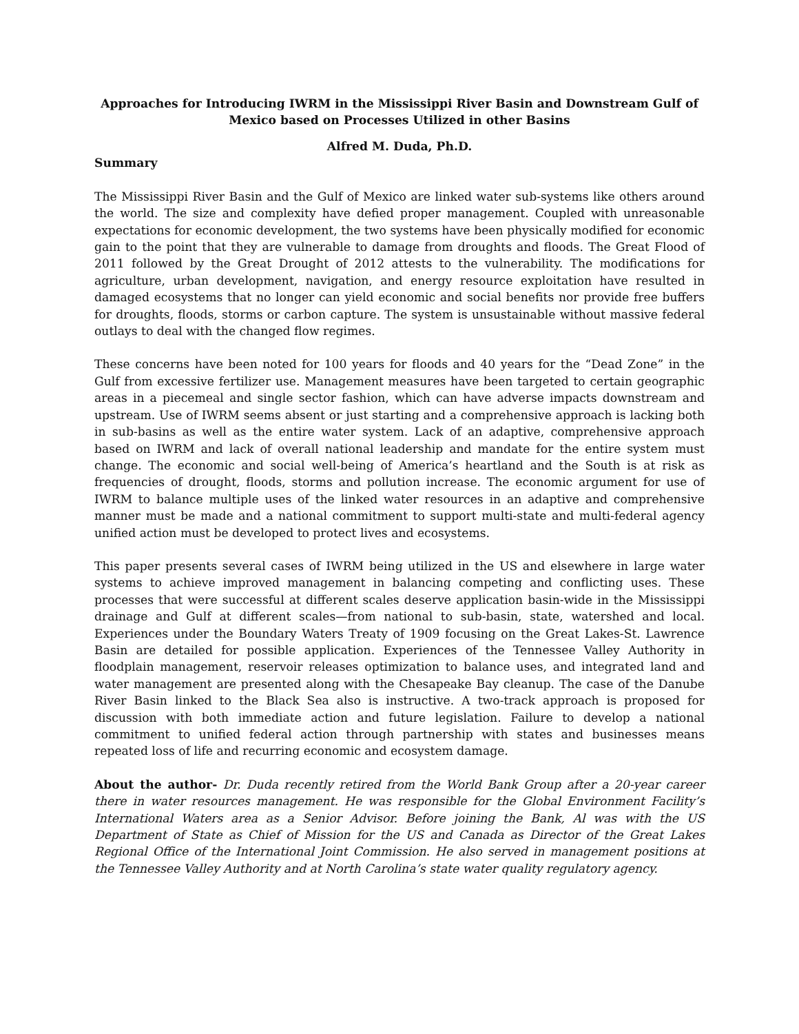Approaches for Introducing IWRM in the Mississippi River Basin and Downstream Gulf of Mexico based on Processes Utilized in other Basins
Alfred M. Duda, Ph.D.
Summary
The Mississippi River Basin and the Gulf of Mexico are linked water sub-systems like others around the world. The size and complexity have defied proper management. Coupled with unreasonable expectations for economic development, the two systems have been physically modified for economic gain to the point that they are vulnerable to damage from droughts and floods. The Great Flood of 2011 followed by the Great Drought of 2012 attests to the vulnerability. The modifications for agriculture, urban development, navigation, and energy resource exploitation have resulted in damaged ecosystems that no longer can yield economic and social benefits nor provide free buffers for droughts, floods, storms or carbon capture. The system is unsustainable without massive federal outlays to deal with the changed flow regimes.
These concerns have been noted for 100 years for floods and 40 years for the “Dead Zone” in the Gulf from excessive fertilizer use. Management measures have been targeted to certain geographic areas in a piecemeal and single sector fashion, which can have adverse impacts downstream and upstream. Use of IWRM seems absent or just starting and a comprehensive approach is lacking both in sub-basins as well as the entire water system. Lack of an adaptive, comprehensive approach based on IWRM and lack of overall national leadership and mandate for the entire system must change. The economic and social well-being of America’s heartland and the South is at risk as frequencies of drought, floods, storms and pollution increase. The economic argument for use of IWRM to balance multiple uses of the linked water resources in an adaptive and comprehensive manner must be made and a national commitment to support multi-state and multi-federal agency unified action must be developed to protect lives and ecosystems.
This paper presents several cases of IWRM being utilized in the US and elsewhere in large water systems to achieve improved management in balancing competing and conflicting uses. These processes that were successful at different scales deserve application basin-wide in the Mississippi drainage and Gulf at different scales—from national to sub-basin, state, watershed and local. Experiences under the Boundary Waters Treaty of 1909 focusing on the Great Lakes-St. Lawrence Basin are detailed for possible application. Experiences of the Tennessee Valley Authority in floodplain management, reservoir releases optimization to balance uses, and integrated land and water management are presented along with the Chesapeake Bay cleanup. The case of the Danube River Basin linked to the Black Sea also is instructive. A two-track approach is proposed for discussion with both immediate action and future legislation. Failure to develop a national commitment to unified federal action through partnership with states and businesses means repeated loss of life and recurring economic and ecosystem damage.
About the author- Dr. Duda recently retired from the World Bank Group after a 20-year career there in water resources management. He was responsible for the Global Environment Facility’s International Waters area as a Senior Advisor. Before joining the Bank, Al was with the US Department of State as Chief of Mission for the US and Canada as Director of the Great Lakes Regional Office of the International Joint Commission. He also served in management positions at the Tennessee Valley Authority and at North Carolina’s state water quality regulatory agency.